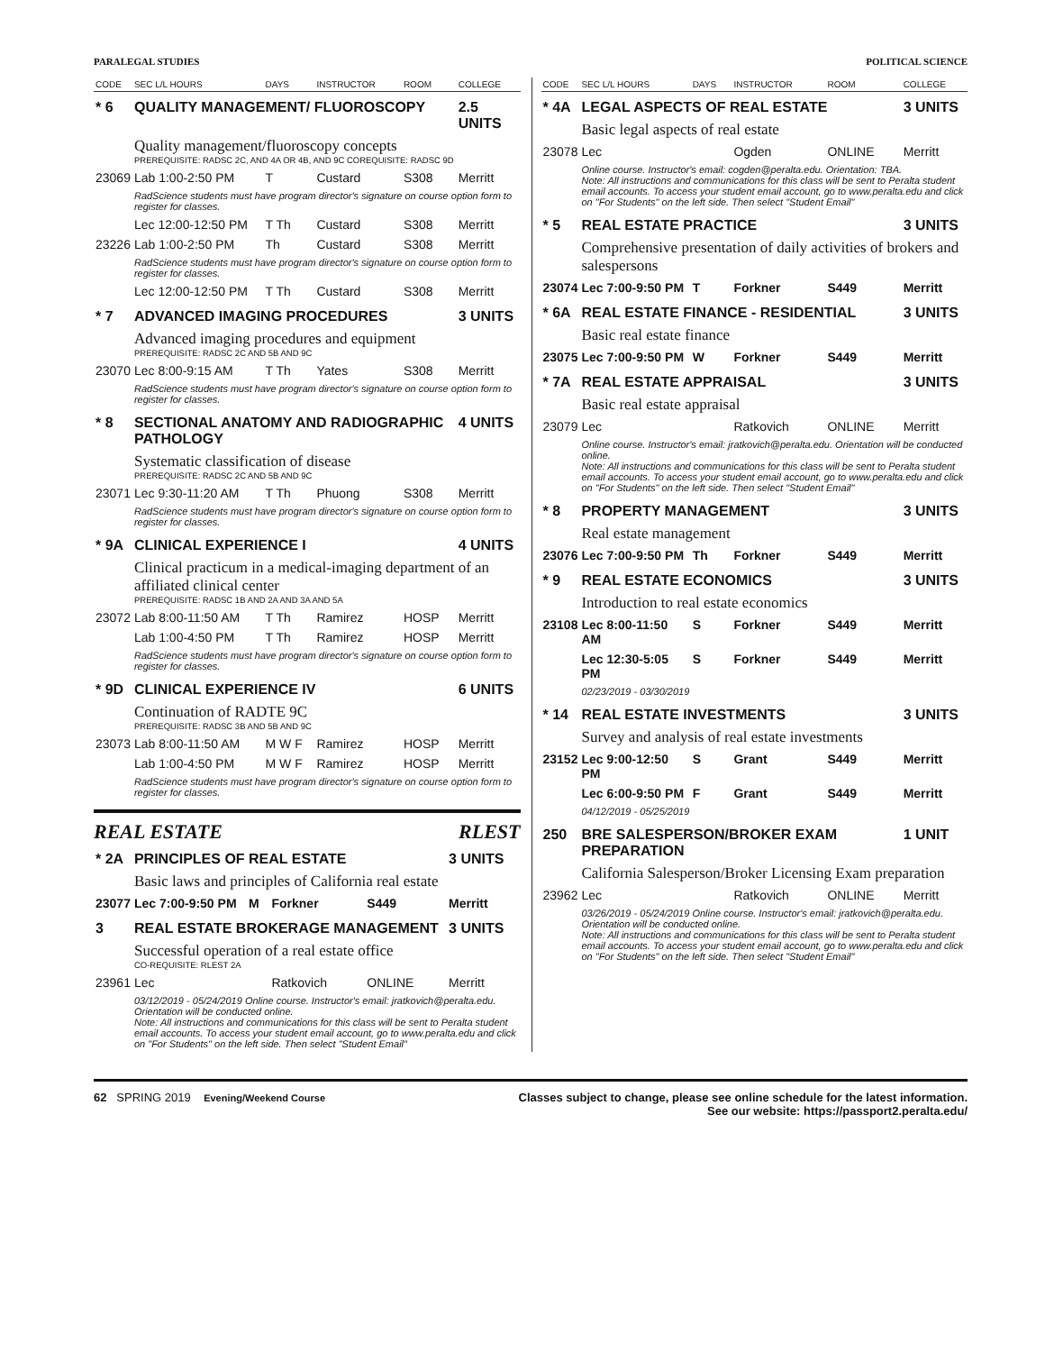PARALEGAL STUDIES POLITICAL SCIENCE
| CODE | SEC L/L HOURS | DAYS | INSTRUCTOR | ROOM | COLLEGE |
| --- | --- | --- | --- | --- | --- |
| * 6 | QUALITY MANAGEMENT/ FLUOROSCOPY | | | | 2.5 UNITS |
| | Quality management/fluoroscopy concepts PREREQUISITE: RADSC 2C, AND 4A OR 4B, AND 9C COREQUISITE: RADSC 9D | | | | |
| 23069 | Lab 1:00-2:50 PM | T | Custard | S308 | Merritt |
| | RadScience students must have program director's signature on course option form to register for classes. | | | | |
| | Lec 12:00-12:50 PM | T Th | Custard | S308 | Merritt |
| 23226 | Lab 1:00-2:50 PM | Th | Custard | S308 | Merritt |
| | RadScience students must have program director's signature on course option form to register for classes. | | | | |
| | Lec 12:00-12:50 PM | T Th | Custard | S308 | Merritt |
| * 7 | ADVANCED IMAGING PROCEDURES | | | | 3 UNITS |
| | Advanced imaging procedures and equipment PREREQUISITE: RADSC 2C AND 5B AND 9C | | | | |
| 23070 | Lec 8:00-9:15 AM | T Th | Yates | S308 | Merritt |
| | RadScience students must have program director's signature on course option form to register for classes. | | | | |
| * 8 | SECTIONAL ANATOMY AND RADIOGRAPHIC PATHOLOGY | | | | 4 UNITS |
| | Systematic classification of disease PREREQUISITE: RADSC 2C AND 5B AND 9C | | | | |
| 23071 | Lec 9:30-11:20 AM | T Th | Phuong | S308 | Merritt |
| | RadScience students must have program director's signature on course option form to register for classes. | | | | |
| * 9A | CLINICAL EXPERIENCE I | | | | 4 UNITS |
| | Clinical practicum in a medical-imaging department of an affiliated clinical center PREREQUISITE: RADSC 1B AND 2A AND 3A AND 5A | | | | |
| 23072 | Lab 8:00-11:50 AM | T Th | Ramirez | HOSP | Merritt |
| | Lab 1:00-4:50 PM | T Th | Ramirez | HOSP | Merritt |
| | RadScience students must have program director's signature on course option form to register for classes. | | | | |
| * 9D | CLINICAL EXPERIENCE IV | | | | 6 UNITS |
| | Continuation of RADTE 9C PREREQUISITE: RADSC 3B AND 5B AND 9C | | | | |
| 23073 | Lab 8:00-11:50 AM | M W F | Ramirez | HOSP | Merritt |
| | Lab 1:00-4:50 PM | M W F | Ramirez | HOSP | Merritt |
| | RadScience students must have program director's signature on course option form to register for classes. | | | | |
REAL ESTATE RLEST
| * 2A | PRINCIPLES OF REAL ESTATE | | | | 3 UNITS |
| | Basic laws and principles of California real estate | | | | |
| 23077 | Lec 7:00-9:50 PM | M | Forkner | S449 | Merritt |
| 3 | REAL ESTATE BROKERAGE MANAGEMENT | | | | 3 UNITS |
| | Successful operation of a real estate office CO-REQUISITE: RLEST 2A | | | | |
| 23961 | Lec | | Ratkovich | ONLINE | Merritt |
| | 03/12/2019 - 05/24/2019 Online course. Instructor's email: jratkovich@peralta.edu. Orientation will be conducted online. Note: All instructions and communications for this class will be sent to Peralta student email accounts. To access your student email account, go to www.peralta.edu and click on "For Students" on the left side. Then select "Student Email" | | | | |
| CODE | SEC L/L HOURS | DAYS | INSTRUCTOR | ROOM | COLLEGE |
| --- | --- | --- | --- | --- | --- |
| * 4A | LEGAL ASPECTS OF REAL ESTATE | | | | 3 UNITS |
| | Basic legal aspects of real estate | | | | |
| 23078 | Lec | | Ogden | ONLINE | Merritt |
| | Online course. Instructor's email: cogden@peralta.edu. Orientation: TBA. Note: All instructions and communications for this class will be sent to Peralta student email accounts. To access your student email account, go to www.peralta.edu and click on "For Students" on the left side. Then select "Student Email" | | | | |
| * 5 | REAL ESTATE PRACTICE | | | | 3 UNITS |
| | Comprehensive presentation of daily activities of brokers and salespersons | | | | |
| 23074 | Lec 7:00-9:50 PM | T | Forkner | S449 | Merritt |
| * 6A | REAL ESTATE FINANCE - RESIDENTIAL | | | | 3 UNITS |
| | Basic real estate finance | | | | |
| 23075 | Lec 7:00-9:50 PM | W | Forkner | S449 | Merritt |
| * 7A | REAL ESTATE APPRAISAL | | | | 3 UNITS |
| | Basic real estate appraisal | | | | |
| 23079 | Lec | | Ratkovich | ONLINE | Merritt |
| | Online course. Instructor's email: jratkovich@peralta.edu. Orientation will be conducted online. Note: All instructions and communications for this class will be sent to Peralta student email accounts. To access your student email account, go to www.peralta.edu and click on "For Students" on the left side. Then select "Student Email" | | | | |
| * 8 | PROPERTY MANAGEMENT | | | | 3 UNITS |
| | Real estate management | | | | |
| 23076 | Lec 7:00-9:50 PM | Th | Forkner | S449 | Merritt |
| * 9 | REAL ESTATE ECONOMICS | | | | 3 UNITS |
| | Introduction to real estate economics | | | | |
| 23108 | Lec 8:00-11:50 AM | S | Forkner | S449 | Merritt |
| | Lec 12:30-5:05 PM | S | Forkner | S449 | Merritt |
| | 02/23/2019 - 03/30/2019 | | | | |
| * 14 | REAL ESTATE INVESTMENTS | | | | 3 UNITS |
| | Survey and analysis of real estate investments | | | | |
| 23152 | Lec 9:00-12:50 PM | S | Grant | S449 | Merritt |
| | Lec 6:00-9:50 PM | F | Grant | S449 | Merritt |
| | 04/12/2019 - 05/25/2019 | | | | |
| 250 | BRE SALESPERSON/BROKER EXAM PREPARATION | | | | 1 UNIT |
| | California Salesperson/Broker Licensing Exam preparation | | | | |
| 23962 | Lec | | Ratkovich | ONLINE | Merritt |
| | 03/26/2019 - 05/24/2019 Online course. Instructor's email: jratkovich@peralta.edu. Orientation will be conducted online. Note: All instructions and communications for this class will be sent to Peralta student email accounts. To access your student email account, go to www.peralta.edu and click on "For Students" on the left side. Then select "Student Email" | | | | |
62 SPRING 2019 Evening/Weekend Course
Classes subject to change, please see online schedule for the latest information.
See our website: https://passport2.peralta.edu/